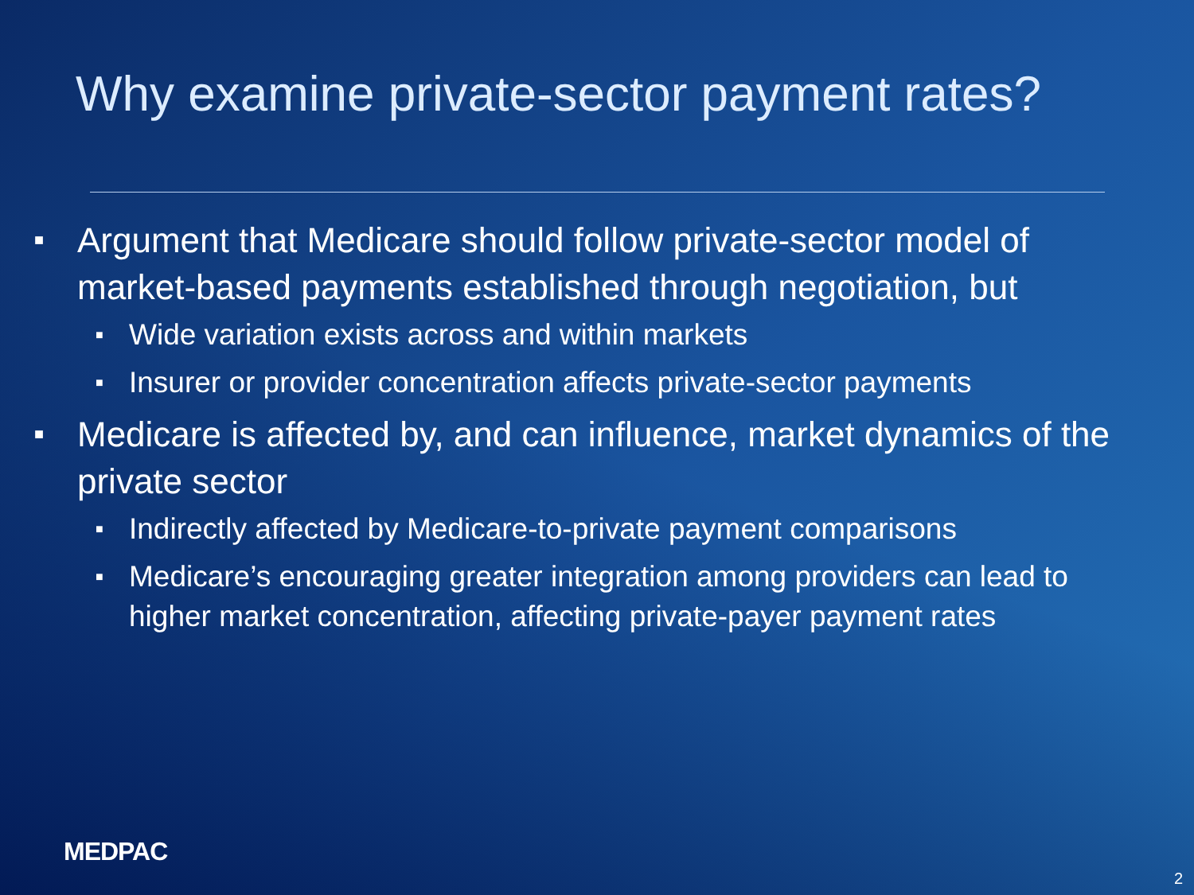Why examine private-sector payment rates?
■ Argument that Medicare should follow private-sector model of market-based payments established through negotiation, but
■ Wide variation exists across and within markets
■ Insurer or provider concentration affects private-sector payments
■ Medicare is affected by, and can influence, market dynamics of the private sector
■ Indirectly affected by Medicare-to-private payment comparisons
■ Medicare’s encouraging greater integration among providers can lead to higher market concentration, affecting private-payer payment rates
MEDPAC
2